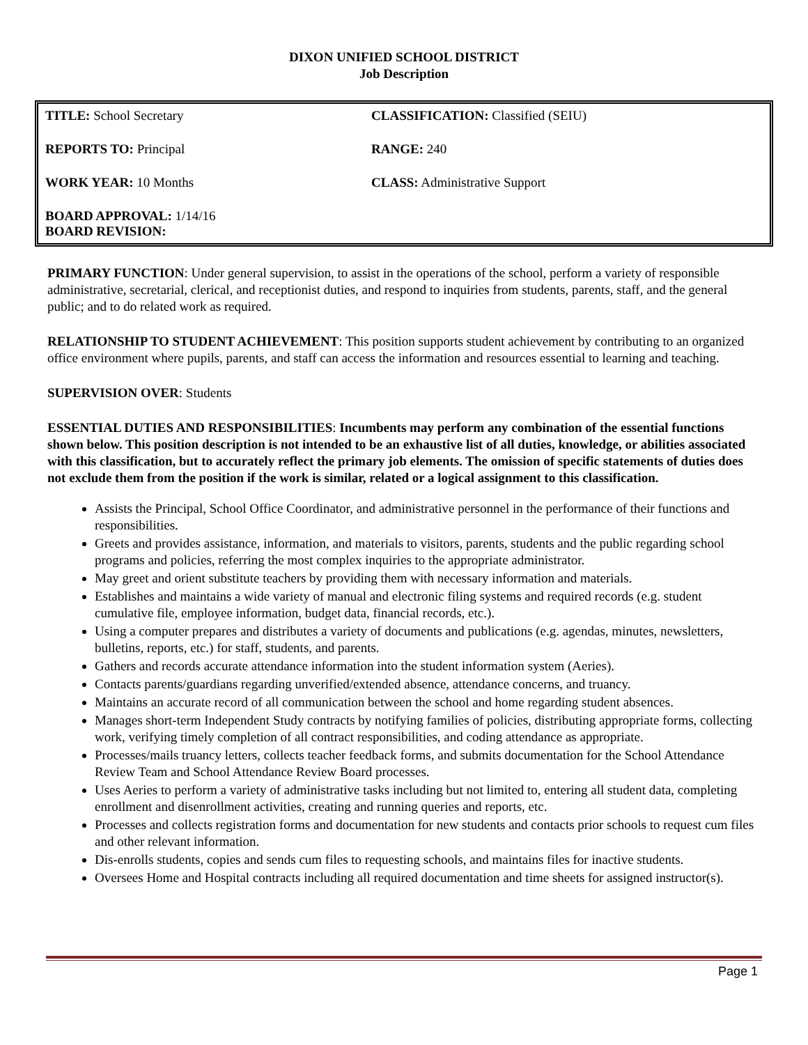DIXON UNIFIED SCHOOL DISTRICT
Job Description
| TITLE: School Secretary | CLASSIFICATION: Classified (SEIU) |
| REPORTS TO: Principal | RANGE: 240 |
| WORK YEAR: 10 Months | CLASS: Administrative Support |
| BOARD APPROVAL: 1/14/16 BOARD REVISION: | |
PRIMARY FUNCTION: Under general supervision, to assist in the operations of the school, perform a variety of responsible administrative, secretarial, clerical, and receptionist duties, and respond to inquiries from students, parents, staff, and the general public; and to do related work as required.
RELATIONSHIP TO STUDENT ACHIEVEMENT: This position supports student achievement by contributing to an organized office environment where pupils, parents, and staff can access the information and resources essential to learning and teaching.
SUPERVISION OVER: Students
ESSENTIAL DUTIES AND RESPONSIBILITIES: Incumbents may perform any combination of the essential functions shown below. This position description is not intended to be an exhaustive list of all duties, knowledge, or abilities associated with this classification, but to accurately reflect the primary job elements. The omission of specific statements of duties does not exclude them from the position if the work is similar, related or a logical assignment to this classification.
Assists the Principal, School Office Coordinator, and administrative personnel in the performance of their functions and responsibilities.
Greets and provides assistance, information, and materials to visitors, parents, students and the public regarding school programs and policies, referring the most complex inquiries to the appropriate administrator.
May greet and orient substitute teachers by providing them with necessary information and materials.
Establishes and maintains a wide variety of manual and electronic filing systems and required records (e.g. student cumulative file, employee information, budget data, financial records, etc.).
Using a computer prepares and distributes a variety of documents and publications (e.g. agendas, minutes, newsletters, bulletins, reports, etc.) for staff, students, and parents.
Gathers and records accurate attendance information into the student information system (Aeries).
Contacts parents/guardians regarding unverified/extended absence, attendance concerns, and truancy.
Maintains an accurate record of all communication between the school and home regarding student absences.
Manages short-term Independent Study contracts by notifying families of policies, distributing appropriate forms, collecting work, verifying timely completion of all contract responsibilities, and coding attendance as appropriate.
Processes/mails truancy letters, collects teacher feedback forms, and submits documentation for the School Attendance Review Team and School Attendance Review Board processes.
Uses Aeries to perform a variety of administrative tasks including but not limited to, entering all student data, completing enrollment and disenrollment activities, creating and running queries and reports, etc.
Processes and collects registration forms and documentation for new students and contacts prior schools to request cum files and other relevant information.
Dis-enrolls students, copies and sends cum files to requesting schools, and maintains files for inactive students.
Oversees Home and Hospital contracts including all required documentation and time sheets for assigned instructor(s).
Page 1